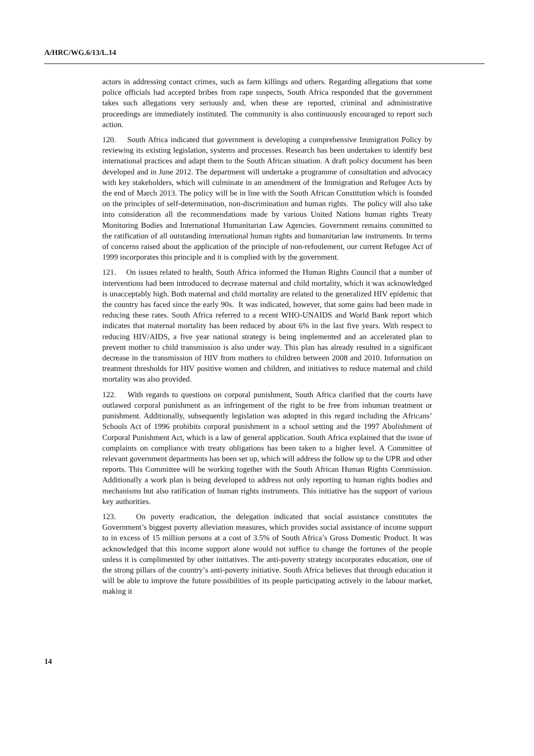A/HRC/WG.6/13/L.14
actors in addressing contact crimes, such as farm killings and others. Regarding allegations that some police officials had accepted bribes from rape suspects, South Africa responded that the government takes such allegations very seriously and, when these are reported, criminal and administrative proceedings are immediately instituted. The community is also continuously encouraged to report such action.
120. South Africa indicated that government is developing a comprehensive Immigration Policy by reviewing its existing legislation, systems and processes. Research has been undertaken to identify best international practices and adapt them to the South African situation. A draft policy document has been developed and in June 2012. The department will undertake a programme of consultation and advocacy with key stakeholders, which will culminate in an amendment of the Immigration and Refugee Acts by the end of March 2013. The policy will be in line with the South African Constitution which is founded on the principles of self-determination, non-discrimination and human rights. The policy will also take into consideration all the recommendations made by various United Nations human rights Treaty Monitoring Bodies and International Humanitarian Law Agencies. Government remains committed to the ratification of all outstanding international human rights and humanitarian law instruments. In terms of concerns raised about the application of the principle of non-refoulement, our current Refugee Act of 1999 incorporates this principle and it is complied with by the government.
121. On issues related to health, South Africa informed the Human Rights Council that a number of interventions had been introduced to decrease maternal and child mortality, which it was acknowledged is unacceptably high. Both maternal and child mortality are related to the generalized HIV epidemic that the country has faced since the early 90s. It was indicated, however, that some gains had been made in reducing these rates. South Africa referred to a recent WHO-UNAIDS and World Bank report which indicates that maternal mortality has been reduced by about 6% in the last five years. With respect to reducing HIV/AIDS, a five year national strategy is being implemented and an accelerated plan to prevent mother to child transmission is also under way. This plan has already resulted in a significant decrease in the transmission of HIV from mothers to children between 2008 and 2010. Information on treatment thresholds for HIV positive women and children, and initiatives to reduce maternal and child mortality was also provided.
122. With regards to questions on corporal punishment, South Africa clarified that the courts have outlawed corporal punishment as an infringement of the right to be free from inhuman treatment or punishment. Additionally, subsequently legislation was adopted in this regard including the Africans’ Schools Act of 1996 prohibits corporal punishment in a school setting and the 1997 Abolishment of Corporal Punishment Act, which is a law of general application. South Africa explained that the issue of complaints on compliance with treaty obligations has been taken to a higher level. A Committee of relevant government departments has been set up, which will address the follow up to the UPR and other reports. This Committee will be working together with the South African Human Rights Commission. Additionally a work plan is being developed to address not only reporting to human rights bodies and mechanisms but also ratification of human rights instruments. This initiative has the support of various key authorities.
123. On poverty eradication, the delegation indicated that social assistance constitutes the Government’s biggest poverty alleviation measures, which provides social assistance of income support to in excess of 15 million persons at a cost of 3.5% of South Africa’s Gross Domestic Product. It was acknowledged that this income support alone would not suffice to change the fortunes of the people unless it is complimented by other initiatives. The anti-poverty strategy incorporates education, one of the strong pillars of the country’s anti-poverty initiative. South Africa believes that through education it will be able to improve the future possibilities of its people participating actively in the labour market, making it
14